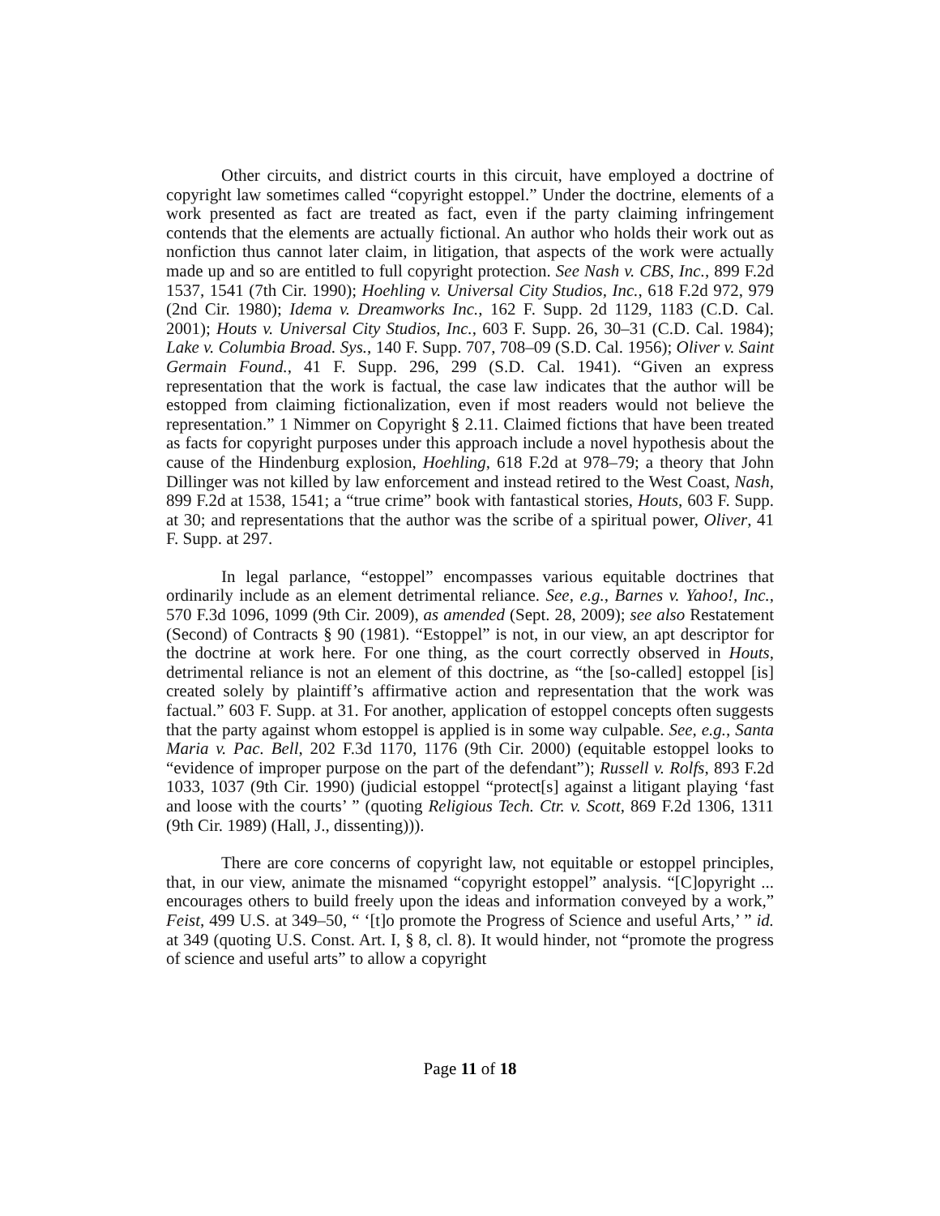Other circuits, and district courts in this circuit, have employed a doctrine of copyright law sometimes called “copyright estoppel.” Under the doctrine, elements of a work presented as fact are treated as fact, even if the party claiming infringement contends that the elements are actually fictional. An author who holds their work out as nonfiction thus cannot later claim, in litigation, that aspects of the work were actually made up and so are entitled to full copyright protection. See Nash v. CBS, Inc., 899 F.2d 1537, 1541 (7th Cir. 1990); Hoehling v. Universal City Studios, Inc., 618 F.2d 972, 979 (2nd Cir. 1980); Idema v. Dreamworks Inc., 162 F. Supp. 2d 1129, 1183 (C.D. Cal. 2001); Houts v. Universal City Studios, Inc., 603 F. Supp. 26, 30–31 (C.D. Cal. 1984); Lake v. Columbia Broad. Sys., 140 F. Supp. 707, 708–09 (S.D. Cal. 1956); Oliver v. Saint Germain Found., 41 F. Supp. 296, 299 (S.D. Cal. 1941). “Given an express representation that the work is factual, the case law indicates that the author will be estopped from claiming fictionalization, even if most readers would not believe the representation.” 1 Nimmer on Copyright § 2.11. Claimed fictions that have been treated as facts for copyright purposes under this approach include a novel hypothesis about the cause of the Hindenburg explosion, Hoehling, 618 F.2d at 978–79; a theory that John Dillinger was not killed by law enforcement and instead retired to the West Coast, Nash, 899 F.2d at 1538, 1541; a “true crime” book with fantastical stories, Houts, 603 F. Supp. at 30; and representations that the author was the scribe of a spiritual power, Oliver, 41 F. Supp. at 297.
In legal parlance, “estoppel” encompasses various equitable doctrines that ordinarily include as an element detrimental reliance. See, e.g., Barnes v. Yahoo!, Inc., 570 F.3d 1096, 1099 (9th Cir. 2009), as amended (Sept. 28, 2009); see also Restatement (Second) of Contracts § 90 (1981). “Estoppel” is not, in our view, an apt descriptor for the doctrine at work here. For one thing, as the court correctly observed in Houts, detrimental reliance is not an element of this doctrine, as “the [so-called] estoppel [is] created solely by plaintiff’s affirmative action and representation that the work was factual.” 603 F. Supp. at 31. For another, application of estoppel concepts often suggests that the party against whom estoppel is applied is in some way culpable. See, e.g., Santa Maria v. Pac. Bell, 202 F.3d 1170, 1176 (9th Cir. 2000) (equitable estoppel looks to “evidence of improper purpose on the part of the defendant”); Russell v. Rolfs, 893 F.2d 1033, 1037 (9th Cir. 1990) (judicial estoppel “protect[s] against a litigant playing ‘fast and loose with the courts’ ” (quoting Religious Tech. Ctr. v. Scott, 869 F.2d 1306, 1311 (9th Cir. 1989) (Hall, J., dissenting))).
There are core concerns of copyright law, not equitable or estoppel principles, that, in our view, animate the misnamed “copyright estoppel” analysis. “[C]opyright ... encourages others to build freely upon the ideas and information conveyed by a work,” Feist, 499 U.S. at 349–50, “ ‘[t]o promote the Progress of Science and useful Arts,’ ” id. at 349 (quoting U.S. Const. Art. I, § 8, cl. 8). It would hinder, not “promote the progress of science and useful arts” to allow a copyright
Page 11 of 18